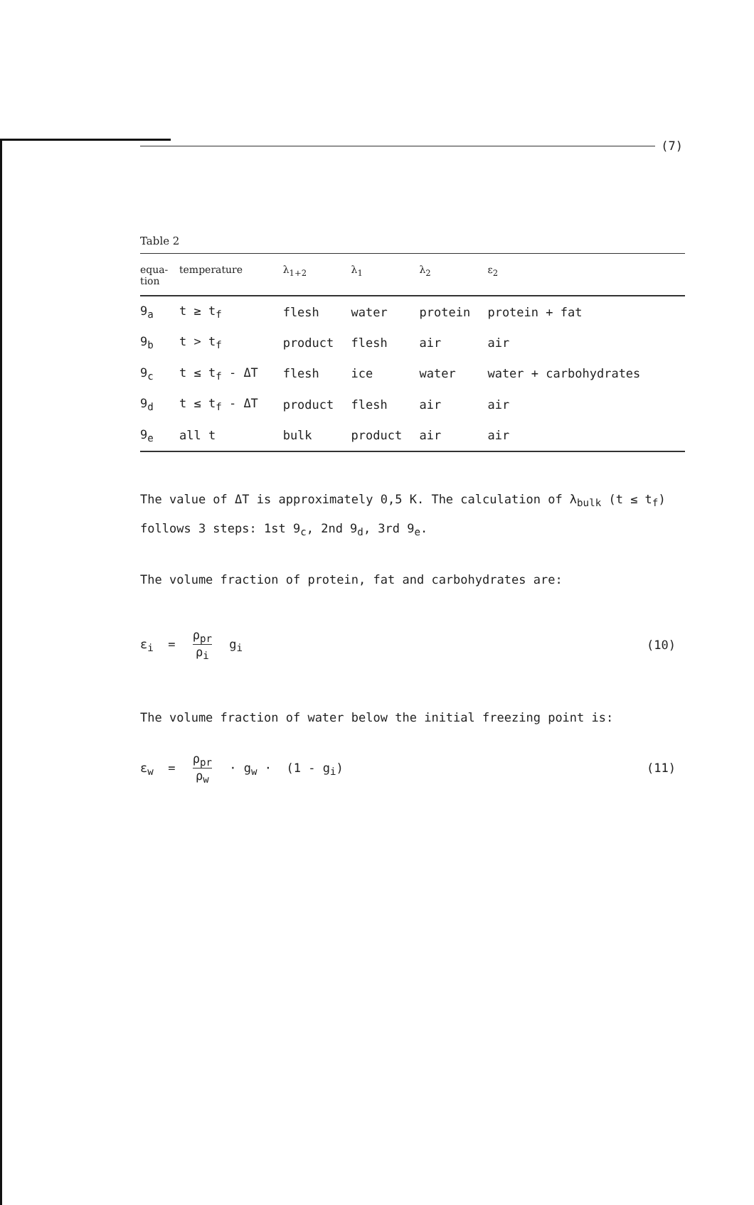(7)
Table 2
| equa- tion | temperature | λ<sub>1+2</sub> | λ<sub>1</sub> | λ<sub>2</sub> | ε<sub>2</sub> |
| --- | --- | --- | --- | --- | --- |
| 9<sub>a</sub> | t ≥ t<sub>f</sub> | flesh | water | protein | protein + fat |
| 9<sub>b</sub> | t > t<sub>f</sub> | product | flesh | air | air |
| 9<sub>c</sub> | t ≤ t<sub>f</sub> - ΔT | flesh | ice | water | water + carbohydrates |
| 9<sub>d</sub> | t ≤ t<sub>f</sub> - ΔT | product | flesh | air | air |
| 9<sub>e</sub> | all t | bulk | product | air | air |
The value of ΔT is approximately 0,5 K. The calculation of λ<sub>bulk</sub> (t ≤ t<sub>f</sub>) follows 3 steps: 1st 9<sub>c</sub>, 2nd 9<sub>d</sub>, 3rd 9<sub>e</sub>.
The volume fraction of protein, fat and carbohydrates are:
ε<sub>i</sub> =
ρ<sub>pr</sub>
ρ<sub>i</sub>
g<sub>i</sub>
(10)
The volume fraction of water below the initial freezing point is:
ε<sub>w</sub> =
ρ<sub>pr</sub>
ρ<sub>w</sub>
· g<sub>w</sub> · (1 - g<sub>i</sub>)
(11)